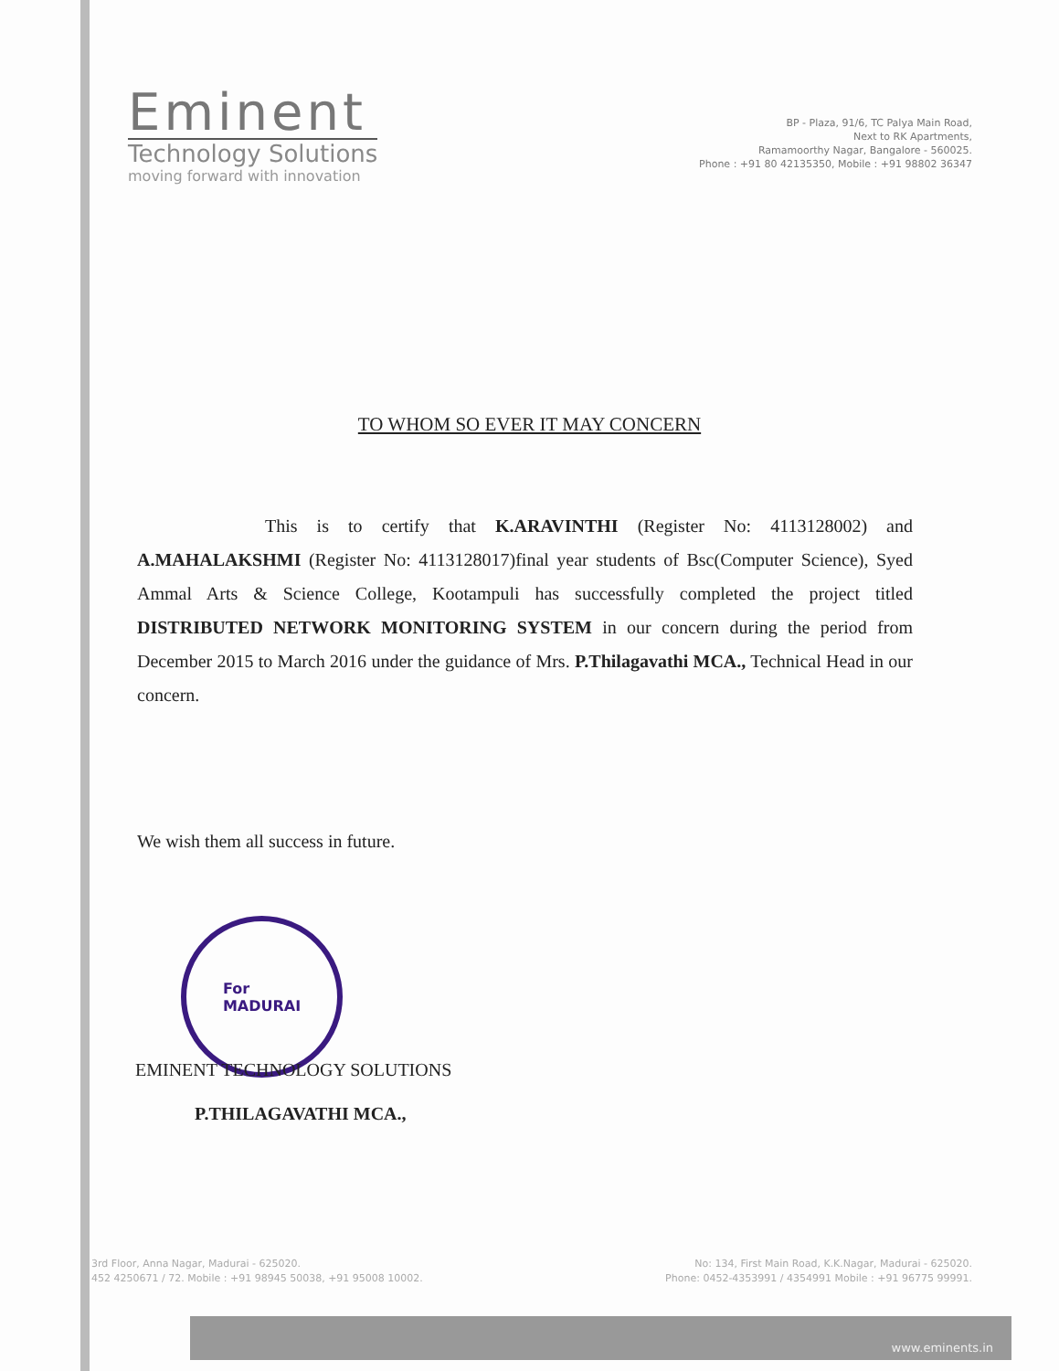Eminent
Technology Solutions
moving forward with innovation
BP - Plaza, 91/6, TC Palya Main Road,
Next to RK Apartments,
Ramamoorthy Nagar, Bangalore - 560025.
Phone : +91 80 42135350, Mobile : +91 98802 36347
TO WHOM SO EVER IT MAY CONCERN
This is to certify that K.ARAVINTHI (Register No: 4113128002) and A.MAHALAKSHMI (Register No: 4113128017)final year students of Bsc(Computer Science), Syed Ammal Arts & Science College, Kootampuli has successfully completed the project titled DISTRIBUTED NETWORK MONITORING SYSTEM in our concern during the period from December 2015 to March 2016 under the guidance of Mrs. P.Thilagavathi MCA., Technical Head in our concern.
We wish them all success in future.
For
MADURAI
EMINENT TECHNOLOGY SOLUTIONS
P.THILAGAVATHI MCA.,
3rd Floor, Anna Nagar, Madurai - 625020.
452 4250671 / 72. Mobile : +91 98945 50038, +91 95008 10002.
No: 134, First Main Road, K.K.Nagar, Madurai - 625020.
Phone: 0452-4353991 / 4354991 Mobile : +91 96775 99991.
www.eminents.in